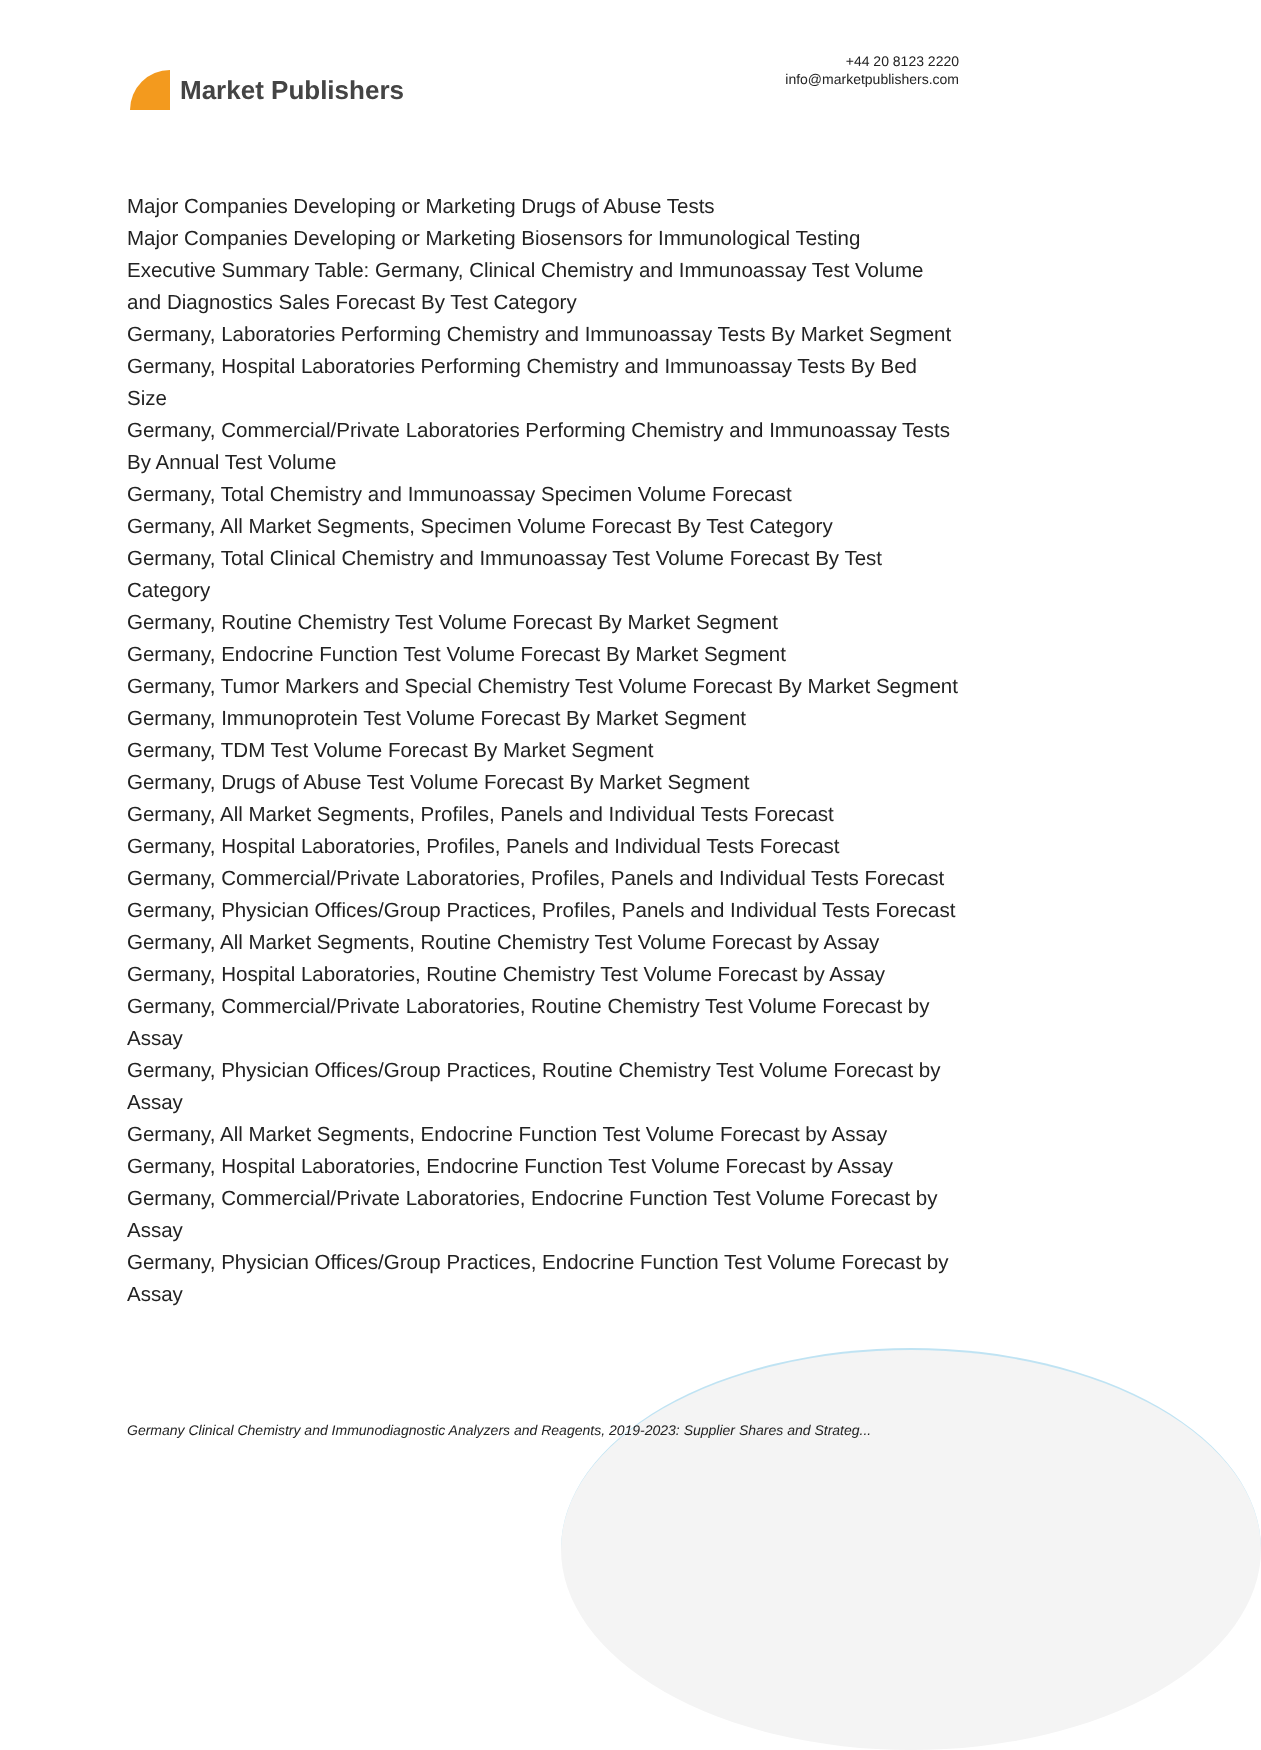Market Publishers
+44 20 8123 2220
info@marketpublishers.com
Major Companies Developing or Marketing Drugs of Abuse Tests
Major Companies Developing or Marketing Biosensors for Immunological Testing
Executive Summary Table: Germany, Clinical Chemistry and Immunoassay Test Volume and Diagnostics Sales Forecast By Test Category
Germany, Laboratories Performing Chemistry and Immunoassay Tests By Market Segment
Germany, Hospital Laboratories Performing Chemistry and Immunoassay Tests By Bed Size
Germany, Commercial/Private Laboratories Performing Chemistry and Immunoassay Tests By Annual Test Volume
Germany, Total Chemistry and Immunoassay Specimen Volume Forecast
Germany, All Market Segments, Specimen Volume Forecast By Test Category
Germany, Total Clinical Chemistry and Immunoassay Test Volume Forecast By Test Category
Germany, Routine Chemistry Test Volume Forecast By Market Segment
Germany, Endocrine Function Test Volume Forecast By Market Segment
Germany, Tumor Markers and Special Chemistry Test Volume Forecast By Market Segment
Germany, Immunoprotein Test Volume Forecast By Market Segment
Germany, TDM Test Volume Forecast By Market Segment
Germany, Drugs of Abuse Test Volume Forecast By Market Segment
Germany, All Market Segments, Profiles, Panels and Individual Tests Forecast
Germany, Hospital Laboratories, Profiles, Panels and Individual Tests Forecast
Germany, Commercial/Private Laboratories, Profiles, Panels and Individual Tests Forecast
Germany, Physician Offices/Group Practices, Profiles, Panels and Individual Tests Forecast
Germany, All Market Segments, Routine Chemistry Test Volume Forecast by Assay
Germany, Hospital Laboratories, Routine Chemistry Test Volume Forecast by Assay
Germany, Commercial/Private Laboratories, Routine Chemistry Test Volume Forecast by Assay
Germany, Physician Offices/Group Practices, Routine Chemistry Test Volume Forecast by Assay
Germany, All Market Segments, Endocrine Function Test Volume Forecast by Assay
Germany, Hospital Laboratories, Endocrine Function Test Volume Forecast by Assay
Germany, Commercial/Private Laboratories, Endocrine Function Test Volume Forecast by Assay
Germany, Physician Offices/Group Practices, Endocrine Function Test Volume Forecast by Assay
Germany Clinical Chemistry and Immunodiagnostic Analyzers and Reagents, 2019-2023: Supplier Shares and Strateg...